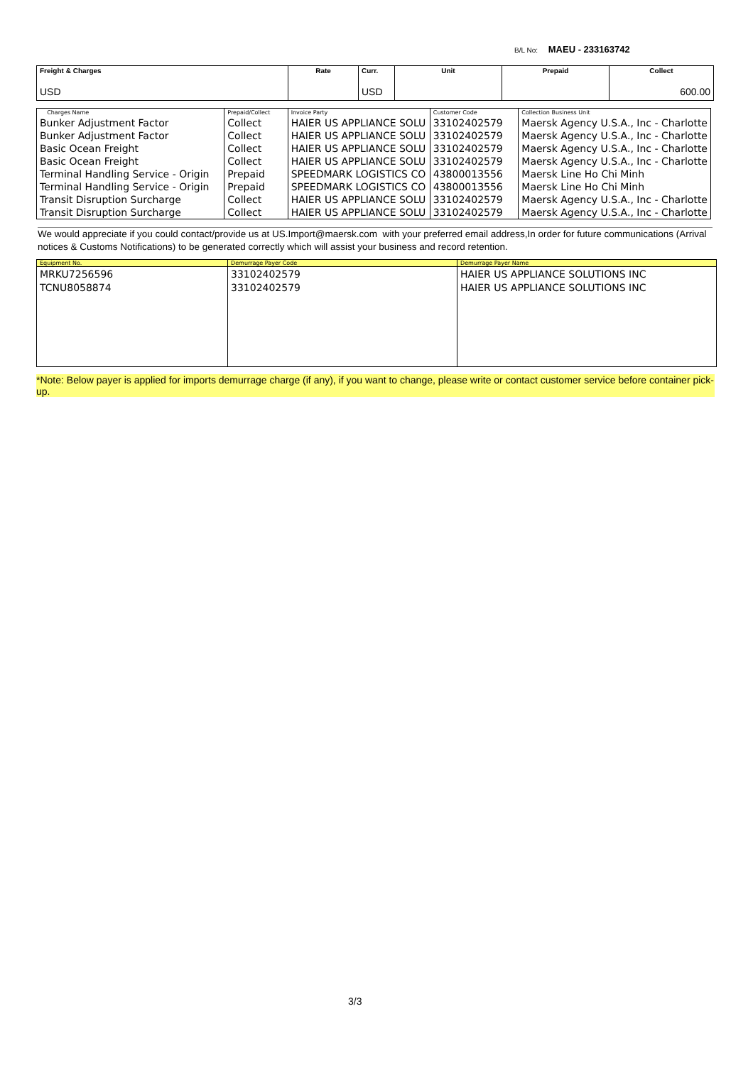B/L No: MAEU - 233163742
| Freight & Charges USD | Rate | Curr. USD | Unit | Prepaid | Collect 600.00 |
| Charges Name | Prepaid/Collect | Invoice Party | Customer Code | Collection Business Unit |
| --- | --- | --- | --- | --- |
| Bunker Adjustment Factor | Collect | HAIER US APPLIANCE SOLU | 33102402579 | Maersk Agency U.S.A., Inc - Charlotte |
| Bunker Adjustment Factor | Collect | HAIER US APPLIANCE SOLU | 33102402579 | Maersk Agency U.S.A., Inc - Charlotte |
| Basic Ocean Freight | Collect | HAIER US APPLIANCE SOLU | 33102402579 | Maersk Agency U.S.A., Inc - Charlotte |
| Basic Ocean Freight | Collect | HAIER US APPLIANCE SOLU | 33102402579 | Maersk Agency U.S.A., Inc - Charlotte |
| Terminal Handling Service - Origin | Prepaid | SPEEDMARK LOGISTICS CO | 43800013556 | Maersk Line Ho Chi Minh |
| Terminal Handling Service - Origin | Prepaid | SPEEDMARK LOGISTICS CO | 43800013556 | Maersk Line Ho Chi Minh |
| Transit Disruption Surcharge | Collect | HAIER US APPLIANCE SOLU | 33102402579 | Maersk Agency U.S.A., Inc - Charlotte |
| Transit Disruption Surcharge | Collect | HAIER US APPLIANCE SOLU | 33102402579 | Maersk Agency U.S.A., Inc - Charlotte |
We would appreciate if you could contact/provide us at US.Import@maersk.com with your preferred email address,In order for future communications (Arrival notices & Customs Notifications) to be generated correctly which will assist your business and record retention.
| Equipment No. | Demurrage Payer Code | Demurrage Payer Name |
| --- | --- | --- |
| MRKU7256596 TCNU8058874 | 33102402579 33102402579 | HAIER US APPLIANCE SOLUTIONS INC HAIER US APPLIANCE SOLUTIONS INC |
*Note: Below payer is applied for imports demurrage charge (if any), if you want to change, please write or contact customer service before container pick-up.
3/3